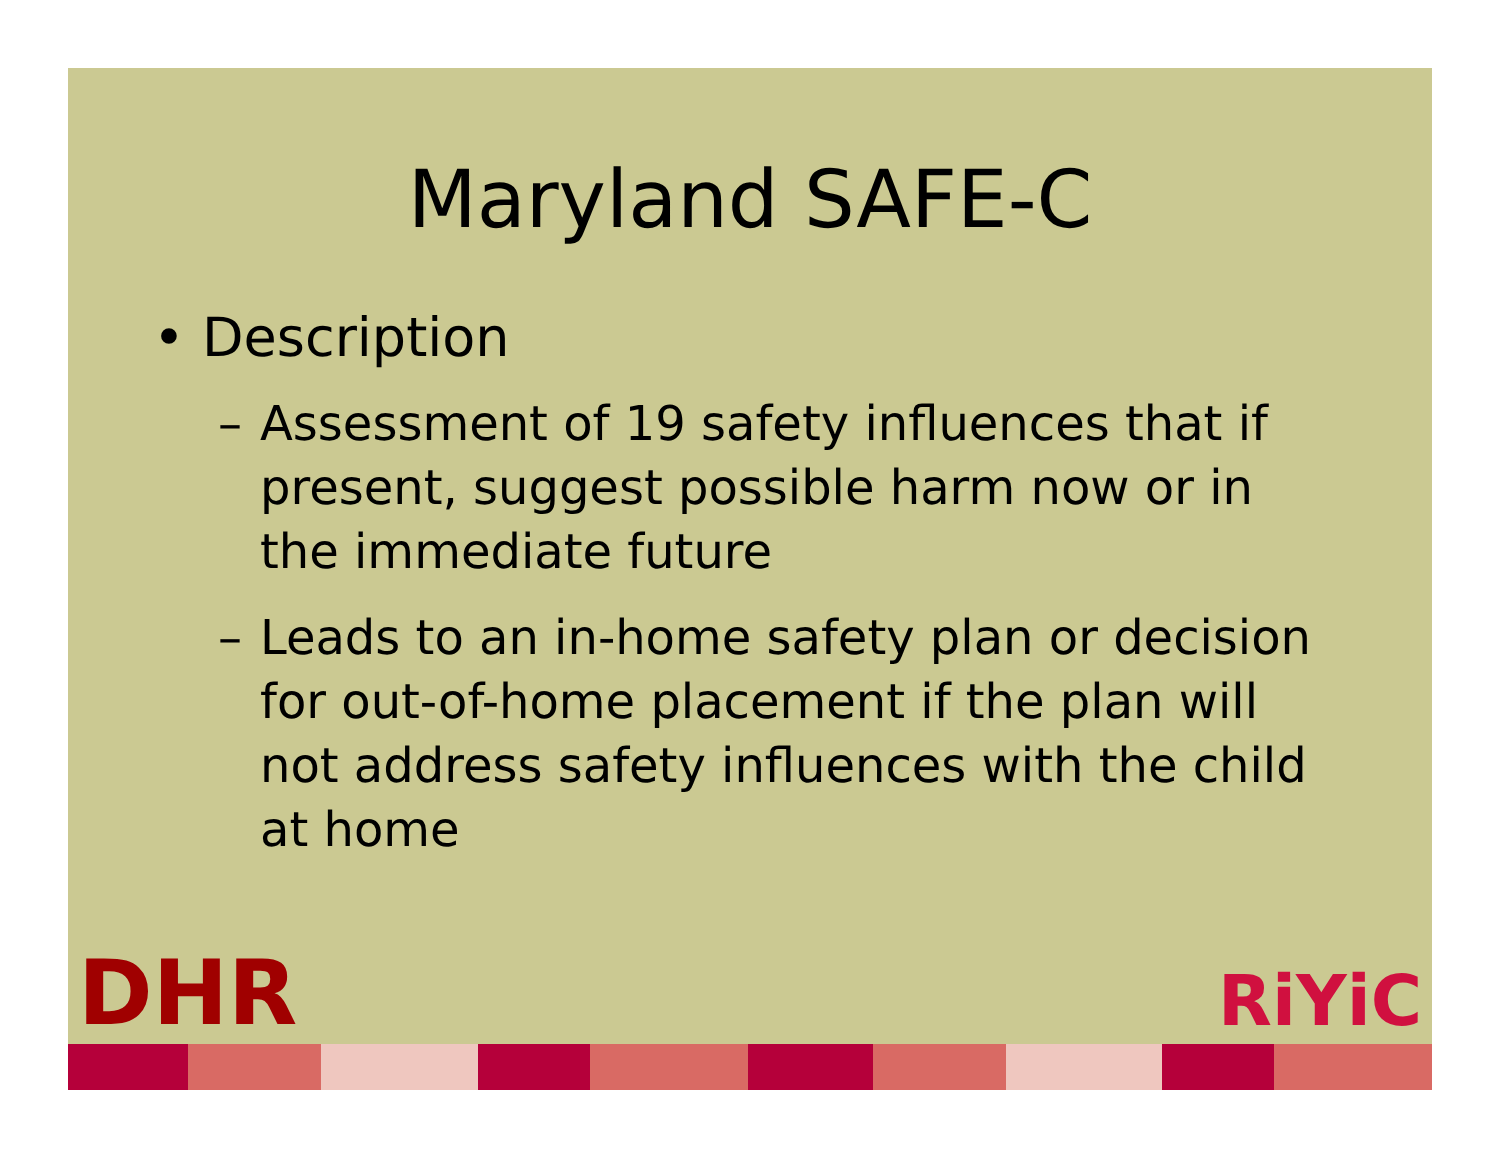Maryland SAFE-C
• Description
– Assessment of 19 safety influences that if present, suggest possible harm now or in the immediate future
– Leads to an in-home safety plan or decision for out-of-home placement if the plan will not address safety influences with the child at home
DHR RiYiC